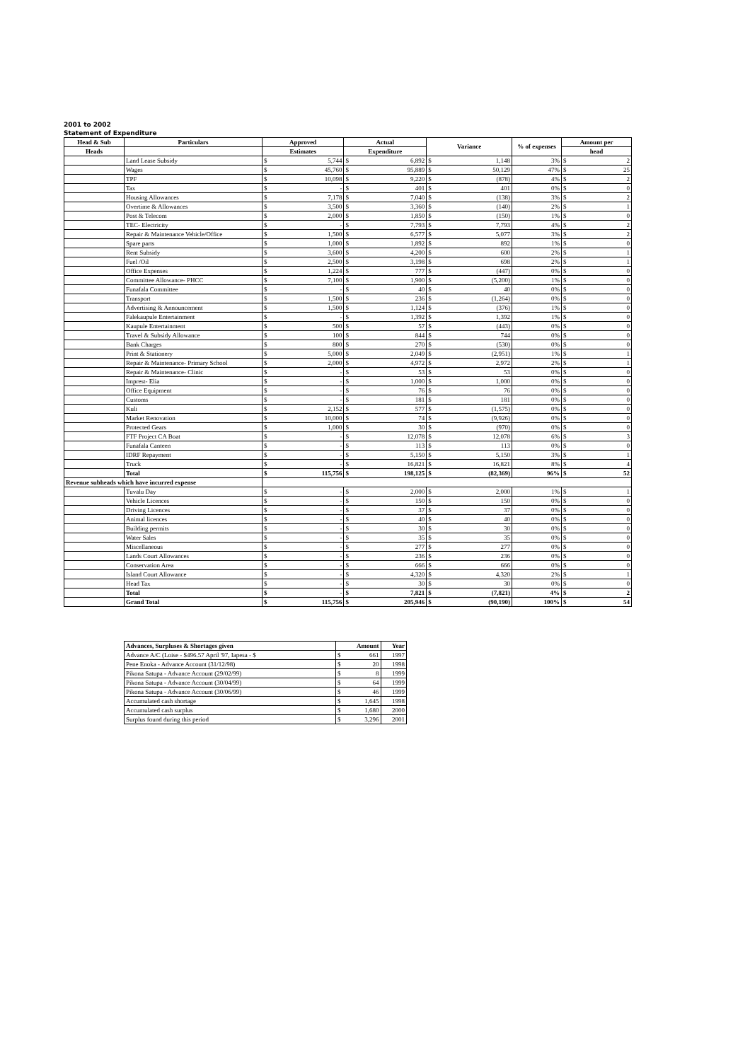2001 to 2002
Statement of Expenditure
| Head & Sub | Particulars | Approved | | Actual | | Variance | | % of expenses | Amount per | |
| --- | --- | --- | --- | --- | --- | --- | --- | --- | --- | --- |
| Heads | | Estimates | | Expenditure | | | | | head | |
| | Land Lease Subsidy | $ | 5,744 | $ | 6,892 | $ | 1,148 | 3% | $ | 2 |
| | Wages | $ | 45,760 | $ | 95,889 | $ | 50,129 | 47% | $ | 25 |
| | TPF | $ | 10,098 | $ | 9,220 | $ | (878) | 4% | $ | 2 |
| | Tax | $ | - | $ | 401 | $ | 401 | 0% | $ | 0 |
| | Housing Allowances | $ | 7,178 | $ | 7,040 | $ | (138) | 3% | $ | 2 |
| | Overtime & Allowances | $ | 3,500 | $ | 3,360 | $ | (140) | 2% | $ | 1 |
| | Post & Telecom | $ | 2,000 | $ | 1,850 | $ | (150) | 1% | $ | 0 |
| | TEC- Electricity | $ | - | $ | 7,793 | $ | 7,793 | 4% | $ | 2 |
| | Repair & Maintenance Vehicle/Office | $ | 1,500 | $ | 6,577 | $ | 5,077 | 3% | $ | 2 |
| | Spare parts | $ | 1,000 | $ | 1,892 | $ | 892 | 1% | $ | 0 |
| | Rent Subsidy | $ | 3,600 | $ | 4,200 | $ | 600 | 2% | $ | 1 |
| | Fuel /Oil | $ | 2,500 | $ | 3,198 | $ | 698 | 2% | $ | 1 |
| | Office Expenses | $ | 1,224 | $ | 777 | $ | (447) | 0% | $ | 0 |
| | Committee Allowance- PHCC | $ | 7,100 | $ | 1,900 | $ | (5,200) | 1% | $ | 0 |
| | Funafala Committee | $ | - | $ | 40 | $ | 40 | 0% | $ | 0 |
| | Transport | $ | 1,500 | $ | 236 | $ | (1,264) | 0% | $ | 0 |
| | Advertising & Announcement | $ | 1,500 | $ | 1,124 | $ | (376) | 1% | $ | 0 |
| | Falekaupule Entertainment | $ | - | $ | 1,392 | $ | 1,392 | 1% | $ | 0 |
| | Kaupule Entertainment | $ | 500 | $ | 57 | $ | (443) | 0% | $ | 0 |
| | Travel & Subsidy Allowance | $ | 100 | $ | 844 | $ | 744 | 0% | $ | 0 |
| | Bank Charges | $ | 800 | $ | 270 | $ | (530) | 0% | $ | 0 |
| | Print & Stationery | $ | 5,000 | $ | 2,049 | $ | (2,951) | 1% | $ | 1 |
| | Repair & Maintenance- Primary School | $ | 2,000 | $ | 4,972 | $ | 2,972 | 2% | $ | 1 |
| | Repair & Maintenance- Clinic | $ | - | $ | 53 | $ | 53 | 0% | $ | 0 |
| | Imprest- Elia | $ | - | $ | 1,000 | $ | 1,000 | 0% | $ | 0 |
| | Office Equipment | $ | - | $ | 76 | $ | 76 | 0% | $ | 0 |
| | Customs | $ | - | $ | 181 | $ | 181 | 0% | $ | 0 |
| | Kuli | $ | 2,152 | $ | 577 | $ | (1,575) | 0% | $ | 0 |
| | Market Renovation | $ | 10,000 | $ | 74 | $ | (9,926) | 0% | $ | 0 |
| | Protected Gears | $ | 1,000 | $ | 30 | $ | (970) | 0% | $ | 0 |
| | FTF Project CA Boat | $ | - | $ | 12,078 | $ | 12,078 | 6% | $ | 3 |
| | Funafala Canteen | $ | - | $ | 113 | $ | 113 | 0% | $ | 0 |
| | IDRF Repayment | $ | - | $ | 5,150 | $ | 5,150 | 3% | $ | 1 |
| | Truck | $ | - | $ | 16,821 | $ | 16,821 | 8% | $ | 4 |
| | Total | $ | 115,756 | $ | 198,125 | $ | (82,369) | 96% | $ | 52 |
| Revenue subheads which have incurred expense | | | | | | | | | | |
| | Tuvalu Day | $ | - | $ | 2,000 | $ | 2,000 | 1% | $ | 1 |
| | Vehicle Licences | $ | - | $ | 150 | $ | 150 | 0% | $ | 0 |
| | Driving Licences | $ | - | $ | 37 | $ | 37 | 0% | $ | 0 |
| | Animal licences | $ | - | $ | 40 | $ | 40 | 0% | $ | 0 |
| | Building permits | $ | - | $ | 30 | $ | 30 | 0% | $ | 0 |
| | Water Sales | $ | - | $ | 35 | $ | 35 | 0% | $ | 0 |
| | Miscellaneous | $ | - | $ | 277 | $ | 277 | 0% | $ | 0 |
| | Lands Court Allowances | $ | - | $ | 236 | $ | 236 | 0% | $ | 0 |
| | Conservation Area | $ | - | $ | 666 | $ | 666 | 0% | $ | 0 |
| | Island Court Allowance | $ | - | $ | 4,320 | $ | 4,320 | 2% | $ | 1 |
| | Head Tax | $ | - | $ | 30 | $ | 30 | 0% | $ | 0 |
| | Total | $ | - | $ | 7,821 | $ | (7,821) | 4% | $ | 2 |
| | Grand Total | $ | 115,756 | $ | 205,946 | $ | (90,190) | 100% | $ | 54 |
| Advances, Surpluses & Shortages given | Amount | | Year |
| --- | --- | --- | --- |
| Advance A/C (Loise - $496.57 April '97, Iapesa - $ | $ | 661 | 1997 |
| Pene Enoka - Advance Account (31/12/98) | $ | 20 | 1998 |
| Pikona Satupa - Advance Account (29/02/99) | $ | 8 | 1999 |
| Pikona Satupa - Advance Account (30/04/99) | $ | 64 | 1999 |
| Pikona Satupa - Advance Account (30/06/99) | $ | 46 | 1999 |
| Accumulated cash shortage | $ | 1,645 | 1998 |
| Accumulated cash surplus | $ | 1,680 | 2000 |
| Surplus found during this period | $ | 3,296 | 2001 |